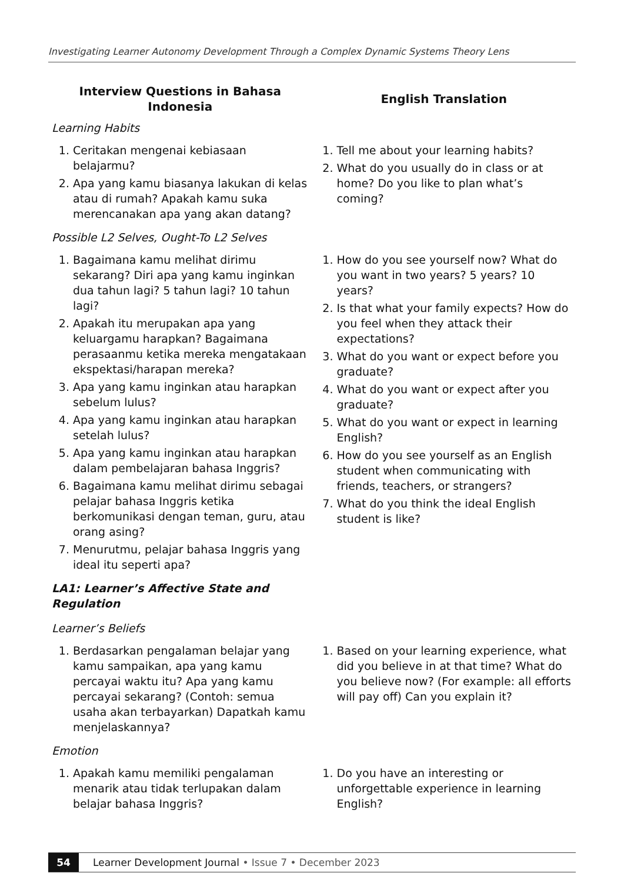Investigating Learner Autonomy Development Through a Complex Dynamic Systems Theory Lens
| Interview Questions in Bahasa Indonesia | English Translation |
| --- | --- |
| Learning Habits | |
| 1. Ceritakan mengenai kebiasaan belajarmu? 2. Apa yang kamu biasanya lakukan di kelas atau di rumah? Apakah kamu suka merencanakan apa yang akan datang? | 1. Tell me about your learning habits? 2. What do you usually do in class or at home? Do you like to plan what’s coming? |
| Possible L2 Selves, Ought-To L2 Selves | |
| 1. Bagaimana kamu melihat dirimu sekarang? Diri apa yang kamu inginkan dua tahun lagi? 5 tahun lagi? 10 tahun lagi? 2. Apakah itu merupakan apa yang keluargamu harapkan? Bagaimana perasaanmu ketika mereka mengatakaan ekspektasi/harapan mereka? 3. Apa yang kamu inginkan atau harapkan sebelum lulus? 4. Apa yang kamu inginkan atau harapkan setelah lulus? 5. Apa yang kamu inginkan atau harapkan dalam pembelajaran bahasa Inggris? 6. Bagaimana kamu melihat dirimu sebagai pelajar bahasa Inggris ketika berkomunikasi dengan teman, guru, atau orang asing? 7. Menurutmu, pelajar bahasa Inggris yang ideal itu seperti apa? | 1. How do you see yourself now? What do you want in two years? 5 years? 10 years? 2. Is that what your family expects? How do you feel when they attack their expectations? 3. What do you want or expect before you graduate? 4. What do you want or expect after you graduate? 5. What do you want or expect in learning English? 6. How do you see yourself as an English student when communicating with friends, teachers, or strangers? 7. What do you think the ideal English student is like? |
| LA1: Learner’s Affective State and Regulation | |
| Learner’s Beliefs | |
| 1. Berdasarkan pengalaman belajar yang kamu sampaikan, apa yang kamu percayai waktu itu? Apa yang kamu percayai sekarang? (Contoh: semua usaha akan terbayarkan) Dapatkah kamu menjelaskannya? | 1. Based on your learning experience, what did you believe in at that time? What do you believe now? (For example: all efforts will pay off) Can you explain it? |
| Emotion | |
| 1. Apakah kamu memiliki pengalaman menarik atau tidak terlupakan dalam belajar bahasa Inggris? | 1. Do you have an interesting or unforgettable experience in learning English? |
54 Learner Development Journal • Issue 7 • December 2023